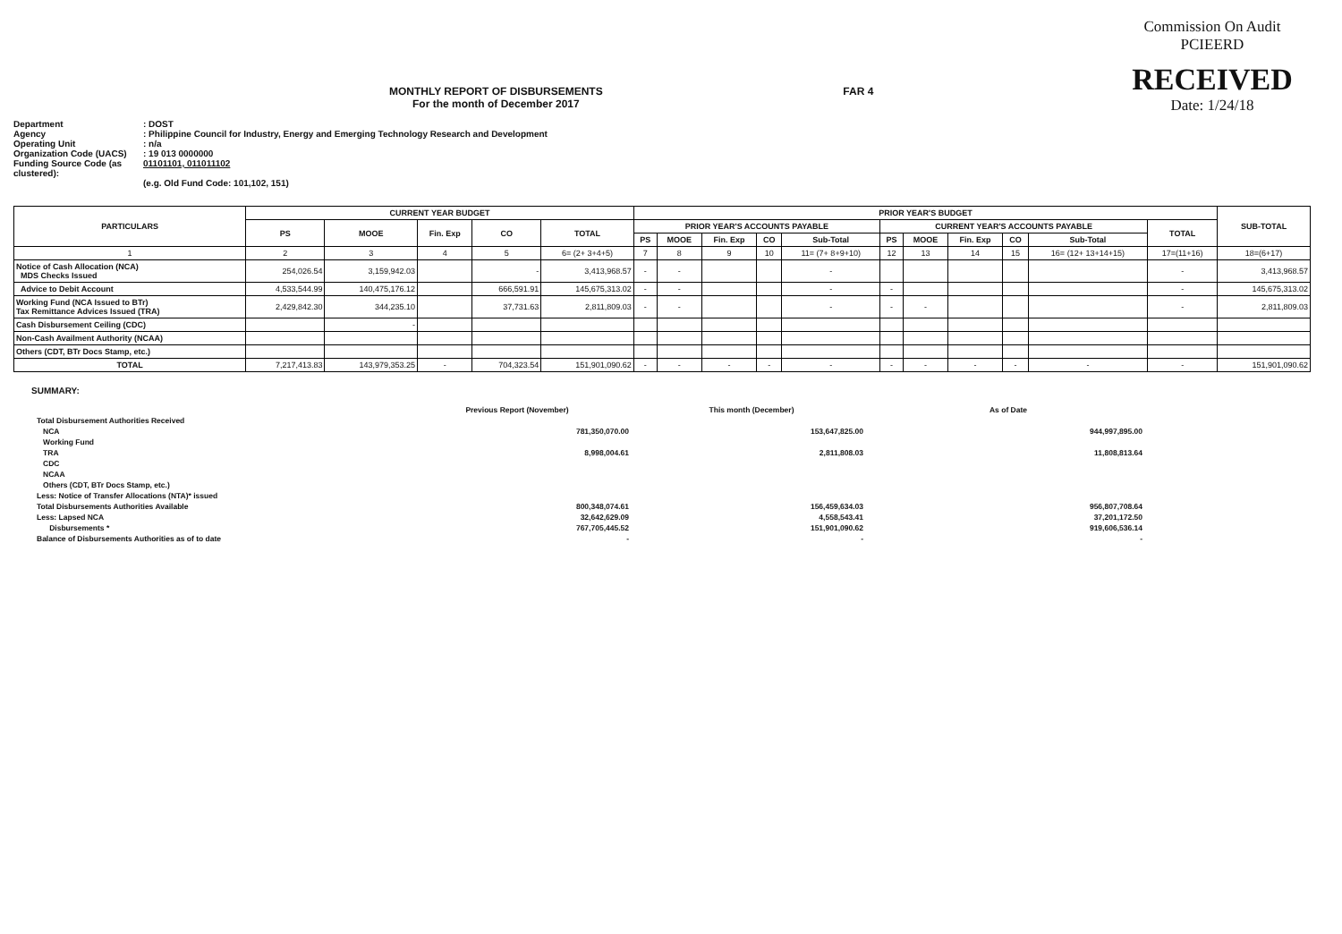MONTHLY REPORT OF DISBURSEMENTS
For the month of December 2017
FAR 4
Commission On Audit
PCIEERD
RECEIVED
Date: 1/24/18
Department: DOST
Agency: Philippine Council for Industry, Energy and Emerging Technology Research and Development
Operating Unit: n/a
Organization Code (UACS): 19 013 0000000
Funding Source Code (as clustered): 01101101, 011011102
(e.g. Old Fund Code: 101,102, 151)
| PARTICULARS | CURRENT YEAR BUDGET | | | | | PRIOR YEAR'S BUDGET | | | | | | | | | | | SUB-TOTAL |
| --- | --- | --- | --- | --- | --- | --- | --- | --- | --- | --- | --- | --- | --- | --- | --- | --- | --- |
| | PS | MOOE | Fin. Exp | CO | TOTAL | PRIOR YEAR'S ACCOUNTS PAYABLE | | | | | CURRENT YEAR'S ACCOUNTS PAYABLE | | | | | TOTAL | |
| | | | | | | PS | MOOE | Fin. Exp | CO | Sub-Total | PS | MOOE | Fin. Exp | CO | Sub-Total | | |
| 1 | 2 | 3 | 4 | 5 | 6= (2+ 3+4+5) | 7 | 8 | 9 | 10 | 11= (7+ 8+9+10) | 12 | 13 | 14 | 15 | 16= (12+ 13+14+15) | 17=(11+16) | 18=(6+17) |
| Notice of Cash Allocation (NCA) MDS Checks Issued | 254,026.54 | 3,159,942.03 | | - | 3,413,968.57 | - | - | | | - | | | | | | - | 3,413,968.57 |
| Advice to Debit Account | 4,533,544.99 | 140,475,176.12 | | 666,591.91 | 145,675,313.02 | - | - | | | - | - | | | | | - | 145,675,313.02 |
| Working Fund (NCA Issued to BTr) Tax Remittance Advices Issued (TRA) | 2,429,842.30 | 344,235.10 | | 37,731.63 | 2,811,809.03 | - | - | | | - | - | - | | | | - | 2,811,809.03 |
| Cash Disbursement Ceiling (CDC) | | - | | | | | | | | | | | | | | | |
| Non-Cash Availment Authority (NCAA) | | | | | | | | | | | | | | | | | |
| Others (CDT, BTr Docs Stamp, etc.) | | | | | | | | | | | | | | | | | |
| TOTAL | 7,217,413.83 | 143,979,353.25 | - | 704,323.54 | 151,901,090.62 | - | - | - | - | - | - | - | - | - | - | - | 151,901,090.62 |
SUMMARY:
| | Previous Report (November) | This month (December) | As of Date |
| Total Disbursement Authorities Received | | | |
| NCA | 781,350,070.00 | 153,647,825.00 | 944,997,895.00 |
| Working Fund | | | |
| TRA | 8,998,004.61 | 2,811,808.03 | 11,808,813.64 |
| CDC | | | |
| NCAA | | | |
| Others (CDT, BTr Docs Stamp, etc.) | | | |
| Less: Notice of Transfer Allocations (NTA)* issued | | | |
| Total Disbursements Authorities Available | 800,348,074.61 | 156,459,634.03 | 956,807,708.64 |
| Less: Lapsed NCA | 32,642,629.09 | 4,558,543.41 | 37,201,172.50 |
| Disbursements * | 767,705,445.52 | 151,901,090.62 | 919,606,536.14 |
| Balance of Disbursements Authorities as of to date | - | - | - |